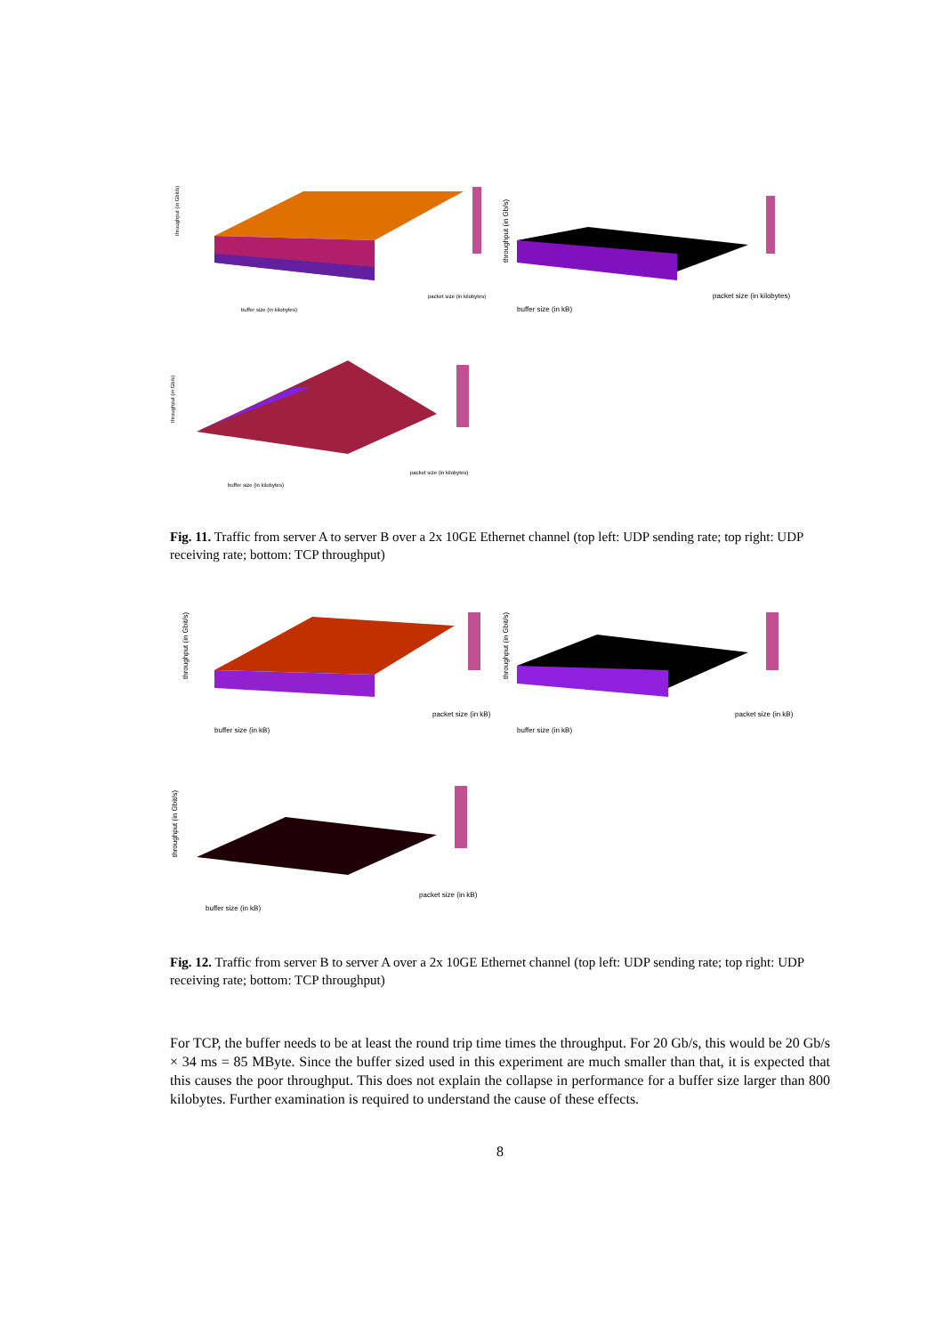throughput (in Gbit/s)
buffer size (in kilobytes)
packet size (in kilobytes)
throughput (in Gb/s)
buffer size (in kB)
packet size (in kilobytes)
throughput (in Gb/s)
buffer size (in kilobytes)
packet size (in kilobytes)
Fig. 11. Traffic from server A to server B over a 2x 10GE Ethernet channel (top left: UDP sending rate; top right: UDP receiving rate; bottom: TCP throughput)
throughput (in Gbit/s)
buffer size (in kB)
packet size (in kB)
throughput (in Gbit/s)
buffer size (in kB)
packet size (in kB)
throughput (in Gbit/s)
buffer size (in kB)
packet size (in kB)
Fig. 12. Traffic from server B to server A over a 2x 10GE Ethernet channel (top left: UDP sending rate; top right: UDP receiving rate; bottom: TCP throughput)
For TCP, the buffer needs to be at least the round trip time times the throughput. For 20 Gb/s, this would be 20 Gb/s × 34 ms = 85 MByte. Since the buffer sized used in this experiment are much smaller than that, it is expected that this causes the poor throughput. This does not explain the collapse in performance for a buffer size larger than 800 kilobytes. Further examination is required to understand the cause of these effects.
8